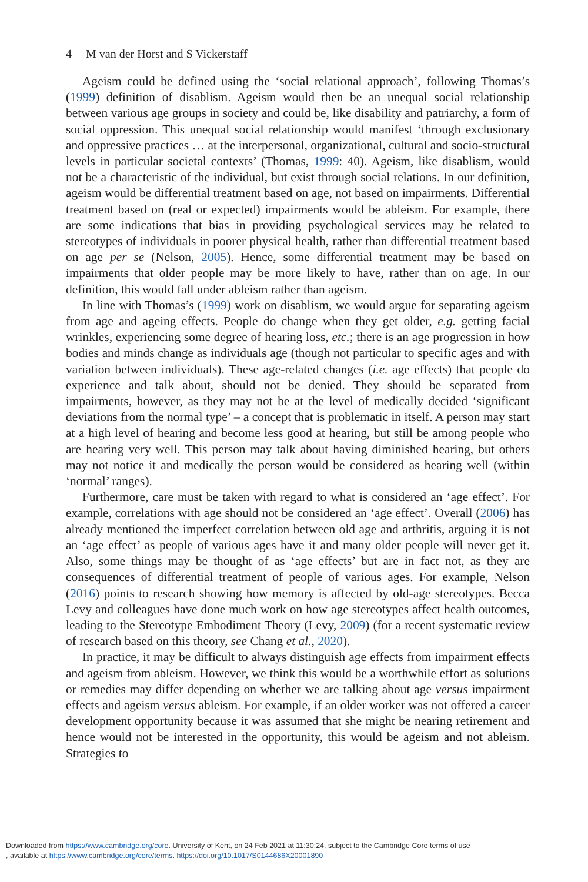4 M van der Horst and S Vickerstaff
Ageism could be defined using the ‘social relational approach’, following Thomas’s (1999) definition of disablism. Ageism would then be an unequal social relationship between various age groups in society and could be, like disability and patriarchy, a form of social oppression. This unequal social relationship would manifest ‘through exclusionary and oppressive practices … at the interpersonal, organizational, cultural and socio-structural levels in particular societal contexts’ (Thomas, 1999: 40). Ageism, like disablism, would not be a characteristic of the individual, but exist through social relations. In our definition, ageism would be differential treatment based on age, not based on impairments. Differential treatment based on (real or expected) impairments would be ableism. For example, there are some indications that bias in providing psychological services may be related to stereotypes of individuals in poorer physical health, rather than differential treatment based on age per se (Nelson, 2005). Hence, some differential treatment may be based on impairments that older people may be more likely to have, rather than on age. In our definition, this would fall under ableism rather than ageism.
In line with Thomas’s (1999) work on disablism, we would argue for separating ageism from age and ageing effects. People do change when they get older, e.g. getting facial wrinkles, experiencing some degree of hearing loss, etc.; there is an age progression in how bodies and minds change as individuals age (though not particular to specific ages and with variation between individuals). These age-related changes (i.e. age effects) that people do experience and talk about, should not be denied. They should be separated from impairments, however, as they may not be at the level of medically decided ‘significant deviations from the normal type’ – a concept that is problematic in itself. A person may start at a high level of hearing and become less good at hearing, but still be among people who are hearing very well. This person may talk about having diminished hearing, but others may not notice it and medically the person would be considered as hearing well (within ‘normal’ ranges).
Furthermore, care must be taken with regard to what is considered an ‘age effect’. For example, correlations with age should not be considered an ‘age effect’. Overall (2006) has already mentioned the imperfect correlation between old age and arthritis, arguing it is not an ‘age effect’ as people of various ages have it and many older people will never get it. Also, some things may be thought of as ‘age effects’ but are in fact not, as they are consequences of differential treatment of people of various ages. For example, Nelson (2016) points to research showing how memory is affected by old-age stereotypes. Becca Levy and colleagues have done much work on how age stereotypes affect health outcomes, leading to the Stereotype Embodiment Theory (Levy, 2009) (for a recent systematic review of research based on this theory, see Chang et al., 2020).
In practice, it may be difficult to always distinguish age effects from impairment effects and ageism from ableism. However, we think this would be a worthwhile effort as solutions or remedies may differ depending on whether we are talking about age versus impairment effects and ageism versus ableism. For example, if an older worker was not offered a career development opportunity because it was assumed that she might be nearing retirement and hence would not be interested in the opportunity, this would be ageism and not ableism. Strategies to
Downloaded from https://www.cambridge.org/core. University of Kent, on 24 Feb 2021 at 11:30:24, subject to the Cambridge Core terms of use
, available at https://www.cambridge.org/core/terms. https://doi.org/10.1017/S0144686X20001890